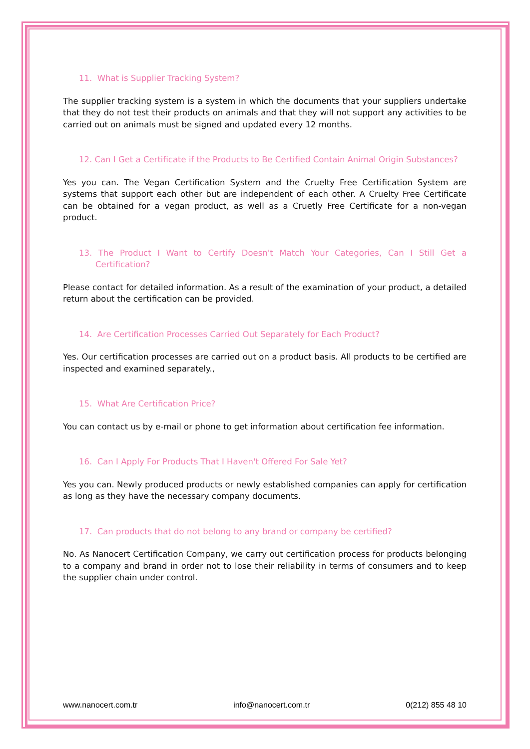11. What is Supplier Tracking System?
The supplier tracking system is a system in which the documents that your suppliers undertake that they do not test their products on animals and that they will not support any activities to be carried out on animals must be signed and updated every 12 months.
12. Can I Get a Certificate if the Products to Be Certified Contain Animal Origin Substances?
Yes you can. The Vegan Certification System and the Cruelty Free Certification System are systems that support each other but are independent of each other. A Cruelty Free Certificate can be obtained for a vegan product, as well as a Cruetly Free Certificate for a non-vegan product.
13. The Product I Want to Certify Doesn't Match Your Categories, Can I Still Get a Certification?
Please contact for detailed information. As a result of the examination of your product, a detailed return about the certification can be provided.
14. Are Certification Processes Carried Out Separately for Each Product?
Yes. Our certification processes are carried out on a product basis. All products to be certified are inspected and examined separately.,
15. What Are Certification Price?
You can contact us by e-mail or phone to get information about certification fee information.
16. Can I Apply For Products That I Haven't Offered For Sale Yet?
Yes you can. Newly produced products or newly established companies can apply for certification as long as they have the necessary company documents.
17. Can products that do not belong to any brand or company be certified?
No. As Nanocert Certification Company, we carry out certification process for products belonging to a company and brand in order not to lose their reliability in terms of consumers and to keep the supplier chain under control.
www.nanocert.com.tr info@nanocert.com.tr 0(212) 855 48 10